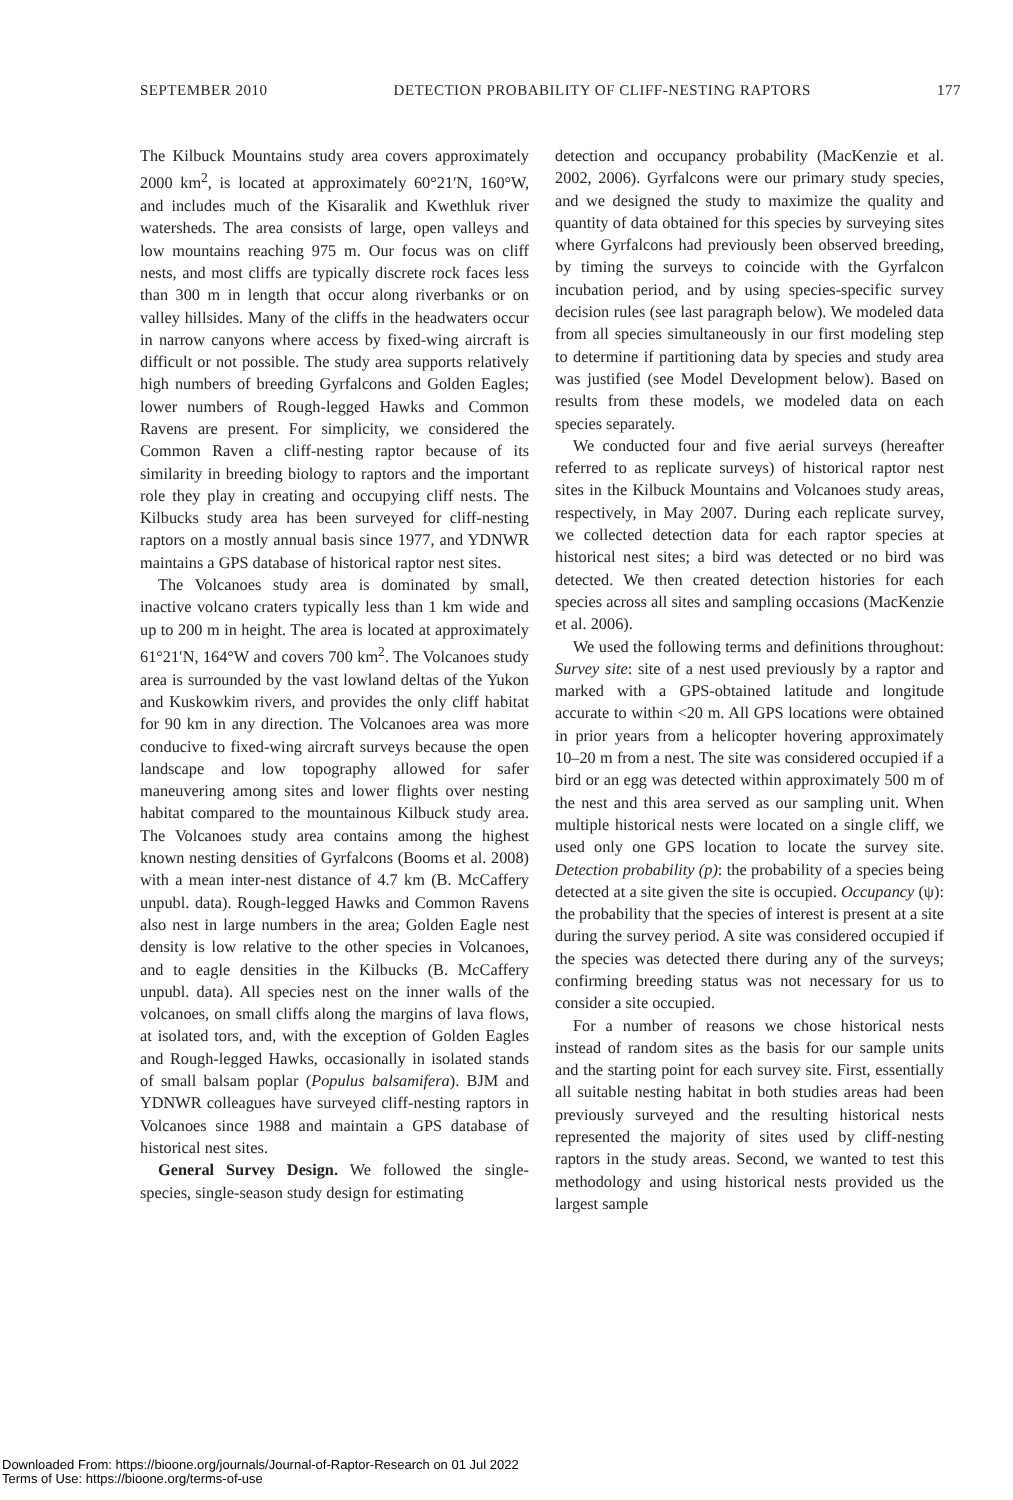SEPTEMBER 2010 DETECTION PROBABILITY OF CLIFF-NESTING RAPTORS 177
The Kilbuck Mountains study area covers approximately 2000 km<sup>2</sup>, is located at approximately 60°21′N, 160°W, and includes much of the Kisaralik and Kwethluk river watersheds. The area consists of large, open valleys and low mountains reaching 975 m. Our focus was on cliff nests, and most cliffs are typically discrete rock faces less than 300 m in length that occur along riverbanks or on valley hillsides. Many of the cliffs in the headwaters occur in narrow canyons where access by fixed-wing aircraft is difficult or not possible. The study area supports relatively high numbers of breeding Gyrfalcons and Golden Eagles; lower numbers of Rough-legged Hawks and Common Ravens are present. For simplicity, we considered the Common Raven a cliff-nesting raptor because of its similarity in breeding biology to raptors and the important role they play in creating and occupying cliff nests. The Kilbucks study area has been surveyed for cliff-nesting raptors on a mostly annual basis since 1977, and YDNWR maintains a GPS database of historical raptor nest sites.
The Volcanoes study area is dominated by small, inactive volcano craters typically less than 1 km wide and up to 200 m in height. The area is located at approximately 61°21′N, 164°W and covers 700 km<sup>2</sup>. The Volcanoes study area is surrounded by the vast lowland deltas of the Yukon and Kuskowkim rivers, and provides the only cliff habitat for 90 km in any direction. The Volcanoes area was more conducive to fixed-wing aircraft surveys because the open landscape and low topography allowed for safer maneuvering among sites and lower flights over nesting habitat compared to the mountainous Kilbuck study area. The Volcanoes study area contains among the highest known nesting densities of Gyrfalcons (Booms et al. 2008) with a mean inter-nest distance of 4.7 km (B. McCaffery unpubl. data). Rough-legged Hawks and Common Ravens also nest in large numbers in the area; Golden Eagle nest density is low relative to the other species in Volcanoes, and to eagle densities in the Kilbucks (B. McCaffery unpubl. data). All species nest on the inner walls of the volcanoes, on small cliffs along the margins of lava flows, at isolated tors, and, with the exception of Golden Eagles and Rough-legged Hawks, occasionally in isolated stands of small balsam poplar (Populus balsamifera). BJM and YDNWR colleagues have surveyed cliff-nesting raptors in Volcanoes since 1988 and maintain a GPS database of historical nest sites.
General Survey Design. We followed the single-species, single-season study design for estimating
detection and occupancy probability (MacKenzie et al. 2002, 2006). Gyrfalcons were our primary study species, and we designed the study to maximize the quality and quantity of data obtained for this species by surveying sites where Gyrfalcons had previously been observed breeding, by timing the surveys to coincide with the Gyrfalcon incubation period, and by using species-specific survey decision rules (see last paragraph below). We modeled data from all species simultaneously in our first modeling step to determine if partitioning data by species and study area was justified (see Model Development below). Based on results from these models, we modeled data on each species separately.
We conducted four and five aerial surveys (hereafter referred to as replicate surveys) of historical raptor nest sites in the Kilbuck Mountains and Volcanoes study areas, respectively, in May 2007. During each replicate survey, we collected detection data for each raptor species at historical nest sites; a bird was detected or no bird was detected. We then created detection histories for each species across all sites and sampling occasions (MacKenzie et al. 2006).
We used the following terms and definitions throughout: Survey site: site of a nest used previously by a raptor and marked with a GPS-obtained latitude and longitude accurate to within <20 m. All GPS locations were obtained in prior years from a helicopter hovering approximately 10–20 m from a nest. The site was considered occupied if a bird or an egg was detected within approximately 500 m of the nest and this area served as our sampling unit. When multiple historical nests were located on a single cliff, we used only one GPS location to locate the survey site. Detection probability (p): the probability of a species being detected at a site given the site is occupied. Occupancy (ψ): the probability that the species of interest is present at a site during the survey period. A site was considered occupied if the species was detected there during any of the surveys; confirming breeding status was not necessary for us to consider a site occupied.
For a number of reasons we chose historical nests instead of random sites as the basis for our sample units and the starting point for each survey site. First, essentially all suitable nesting habitat in both studies areas had been previously surveyed and the resulting historical nests represented the majority of sites used by cliff-nesting raptors in the study areas. Second, we wanted to test this methodology and using historical nests provided us the largest sample
Downloaded From: https://bioone.org/journals/Journal-of-Raptor-Research on 01 Jul 2022
Terms of Use: https://bioone.org/terms-of-use